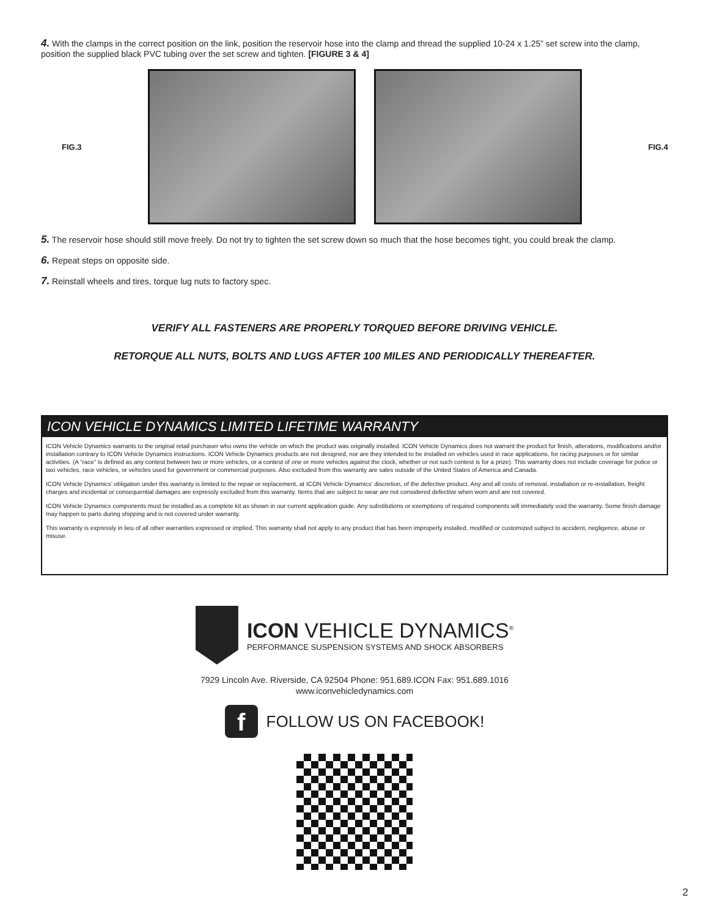4. With the clamps in the correct position on the link, position the reservoir hose into the clamp and thread the supplied 10-24 x 1.25” set screw into the clamp, position the supplied black PVC tubing over the set screw and tighten. [FIGURE 3 & 4]
FIG.3 FIG.4
5. The reservoir hose should still move freely. Do not try to tighten the set screw down so much that the hose becomes tight, you could break the clamp.
6. Repeat steps on opposite side.
7. Reinstall wheels and tires, torque lug nuts to factory spec.
VERIFY ALL FASTENERS ARE PROPERLY TORQUED BEFORE DRIVING VEHICLE.
RETORQUE ALL NUTS, BOLTS AND LUGS AFTER 100 MILES AND PERIODICALLY THEREAFTER.
ICON VEHICLE DYNAMICS LIMITED LIFETIME WARRANTY
ICON Vehicle Dynamics warrants to the original retail purchaser who owns the vehicle on which the product was originally installed. ICON Vehicle Dynamics does not warrant the product for finish, alterations, modifications and/or installation contrary to ICON Vehicle Dynamics instructions. ICON Vehicle Dynamics products are not designed, nor are they intended to be installed on vehicles used in race applications, for racing purposes or for similar activities. (A “race” is defined as any contest between two or more vehicles, or a contest of one or more vehicles against the clock, whether or not such contest is for a prize). This warranty does not include coverage for police or taxi vehicles, race vehicles, or vehicles used for government or commercial purposes. Also excluded from this warranty are sales outside of the United States of America and Canada.
ICON Vehicle Dynamics’ obligation under this warranty is limited to the repair or replacement, at ICON Vehicle Dynamics’ discretion, of the defective product. Any and all costs of removal, installation or re-installation, freight charges and incidental or consequential damages are expressly excluded from this warranty. Items that are subject to wear are not considered defective when worn and are not covered.
ICON Vehicle Dynamics components must be installed as a complete kit as shown in our current application guide. Any substitutions or exemptions of required components will immediately void the warranty. Some finish damage may happen to parts during shipping and is not covered under warranty.
This warranty is expressly in lieu of all other warranties expressed or implied. This warranty shall not apply to any product that has been improperly installed, modified or customized subject to accident, negligence, abuse or misuse.
ICON VEHICLE DYNAMICS<sup>®</sup>
PERFORMANCE SUSPENSION SYSTEMS AND SHOCK ABSORBERS
7929 Lincoln Ave. Riverside, CA 92504 Phone: 951.689.ICON Fax: 951.689.1016
www.iconvehicledynamics.com
f
FOLLOW US ON FACEBOOK!
2